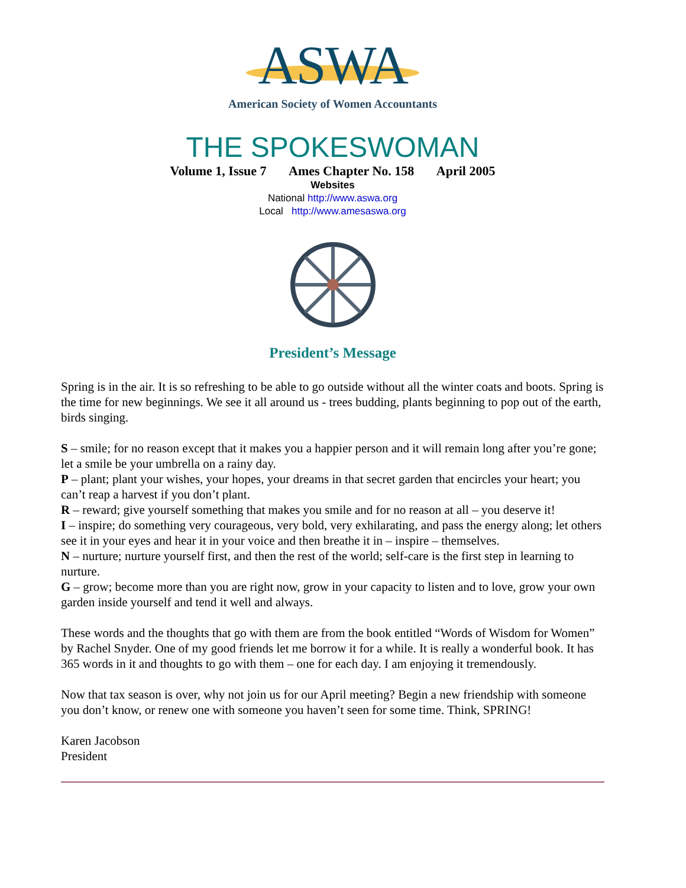ASWA
American Society of Women Accountants
THE SPOKESWOMAN
Volume 1, Issue 7 Ames Chapter No. 158 April 2005
Websites
National http://www.aswa.org
Local http://www.amesaswa.org
President’s Message
Spring is in the air. It is so refreshing to be able to go outside without all the winter coats and boots. Spring is the time for new beginnings. We see it all around us - trees budding, plants beginning to pop out of the earth, birds singing.
S – smile; for no reason except that it makes you a happier person and it will remain long after you’re gone; let a smile be your umbrella on a rainy day.
P – plant; plant your wishes, your hopes, your dreams in that secret garden that encircles your heart; you can’t reap a harvest if you don’t plant.
R – reward; give yourself something that makes you smile and for no reason at all – you deserve it!
I – inspire; do something very courageous, very bold, very exhilarating, and pass the energy along; let others see it in your eyes and hear it in your voice and then breathe it in – inspire – themselves.
N – nurture; nurture yourself first, and then the rest of the world; self-care is the first step in learning to nurture.
G – grow; become more than you are right now, grow in your capacity to listen and to love, grow your own garden inside yourself and tend it well and always.
These words and the thoughts that go with them are from the book entitled “Words of Wisdom for Women” by Rachel Snyder. One of my good friends let me borrow it for a while. It is really a wonderful book. It has 365 words in it and thoughts to go with them – one for each day. I am enjoying it tremendously.
Now that tax season is over, why not join us for our April meeting? Begin a new friendship with someone you don’t know, or renew one with someone you haven’t seen for some time. Think, SPRING!
Karen Jacobson
President